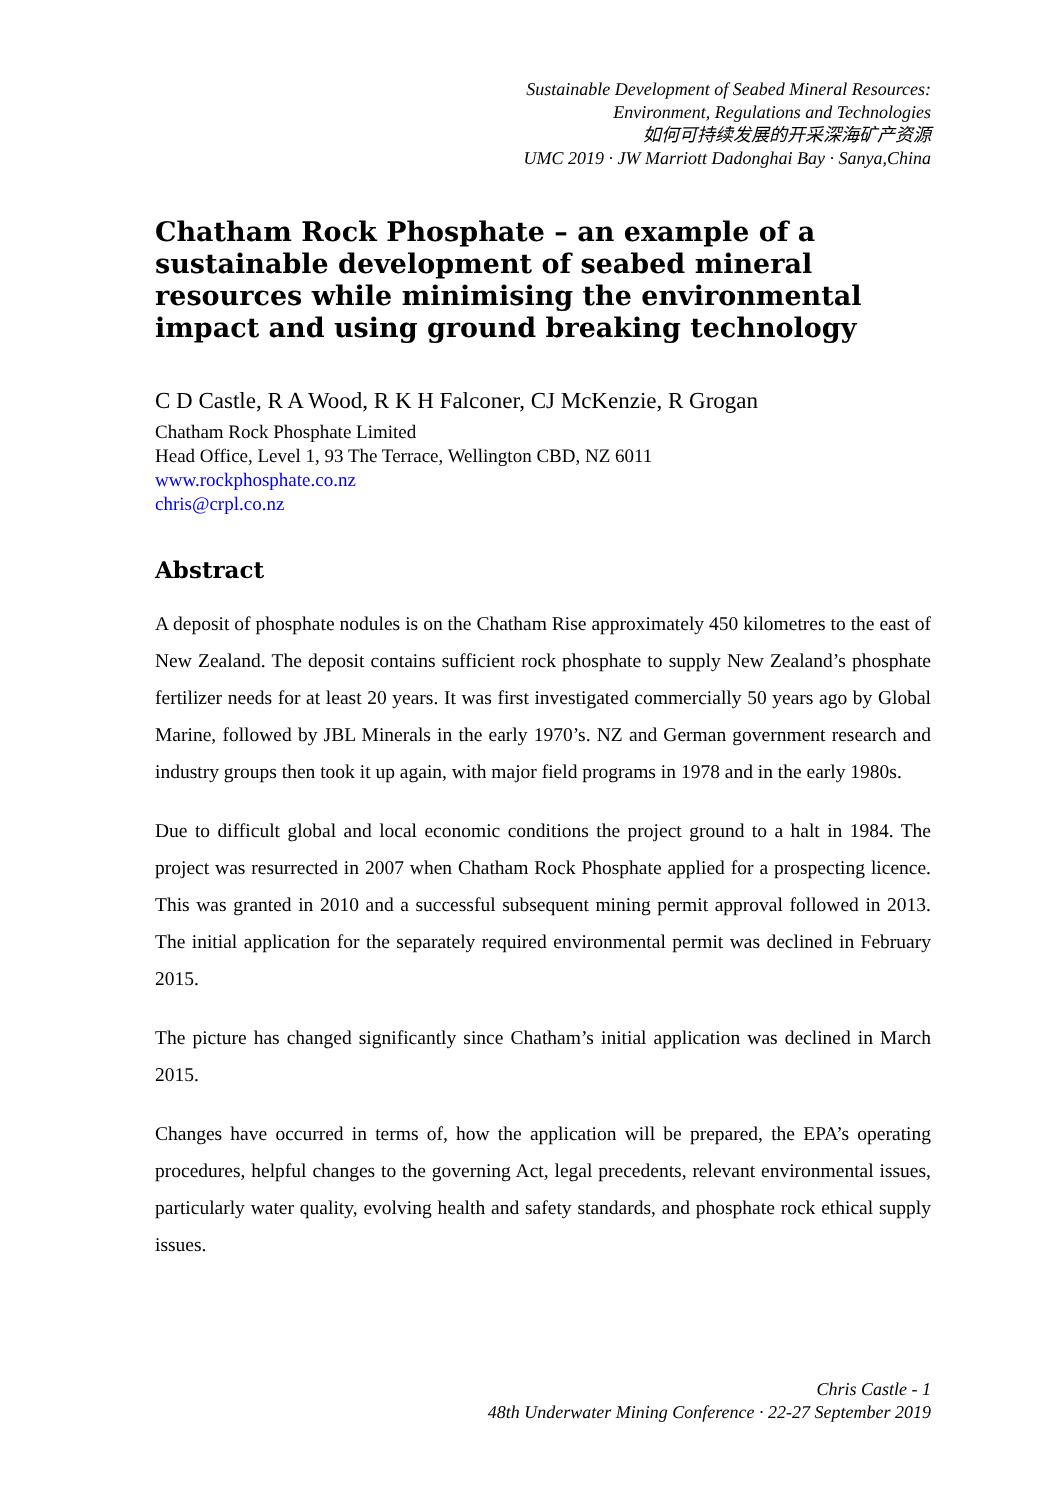Sustainable Development of Seabed Mineral Resources:
Environment, Regulations and Technologies
如何可持续发展的开采深海矿产资源
UMC 2019 · JW Marriott Dadonghai Bay · Sanya,China
Chatham Rock Phosphate – an example of a sustainable development of seabed mineral resources while minimising the environmental impact and using ground breaking technology
C D Castle, R A Wood, R K H Falconer, CJ McKenzie, R Grogan
Chatham Rock Phosphate Limited
Head Office, Level 1, 93 The Terrace, Wellington CBD, NZ 6011
www.rockphosphate.co.nz
chris@crpl.co.nz
Abstract
A deposit of phosphate nodules is on the Chatham Rise approximately 450 kilometres to the east of New Zealand. The deposit contains sufficient rock phosphate to supply New Zealand’s phosphate fertilizer needs for at least 20 years. It was first investigated commercially 50 years ago by Global Marine, followed by JBL Minerals in the early 1970’s. NZ and German government research and industry groups then took it up again, with major field programs in 1978 and in the early 1980s.
Due to difficult global and local economic conditions the project ground to a halt in 1984. The project was resurrected in 2007 when Chatham Rock Phosphate applied for a prospecting licence. This was granted in 2010 and a successful subsequent mining permit approval followed in 2013. The initial application for the separately required environmental permit was declined in February 2015.
The picture has changed significantly since Chatham’s initial application was declined in March 2015.
Changes have occurred in terms of, how the application will be prepared, the EPA’s operating procedures, helpful changes to the governing Act, legal precedents, relevant environmental issues, particularly water quality, evolving health and safety standards, and phosphate rock ethical supply issues.
Chris Castle - 1
48th Underwater Mining Conference · 22-27 September 2019